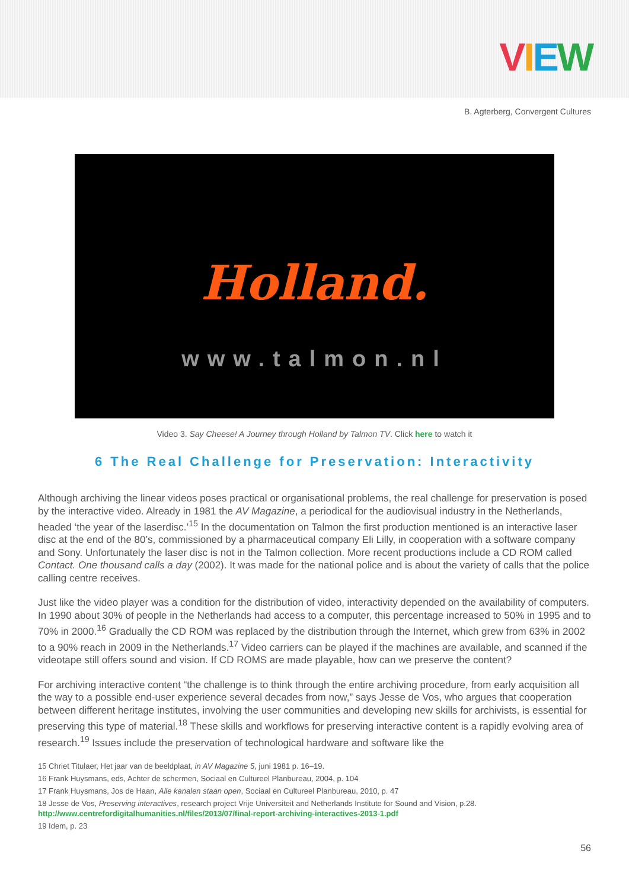VIEW
B. Agterberg, Convergent Cultures
Holland.
www.talmon.nl
Video 3. Say Cheese! A Journey through Holland by Talmon TV. Click here to watch it
6 The Real Challenge for Preservation: Interactivity
Although archiving the linear videos poses practical or organisational problems, the real challenge for preservation is posed by the interactive video. Already in 1981 the AV Magazine, a periodical for the audiovisual industry in the Netherlands, headed ‘the year of the laserdisc.’<sup>15</sup> In the documentation on Talmon the first production mentioned is an interactive laser disc at the end of the 80’s, commissioned by a pharmaceutical company Eli Lilly, in cooperation with a software company and Sony. Unfortunately the laser disc is not in the Talmon collection. More recent productions include a CD ROM called Contact. One thousand calls a day (2002). It was made for the national police and is about the variety of calls that the police calling centre receives.
Just like the video player was a condition for the distribution of video, interactivity depended on the availability of computers. In 1990 about 30% of people in the Netherlands had access to a computer, this percentage increased to 50% in 1995 and to 70% in 2000.<sup>16</sup> Gradually the CD ROM was replaced by the distribution through the Internet, which grew from 63% in 2002 to a 90% reach in 2009 in the Netherlands.<sup>17</sup> Video carriers can be played if the machines are available, and scanned if the videotape still offers sound and vision. If CD ROMS are made playable, how can we preserve the content?
For archiving interactive content “the challenge is to think through the entire archiving procedure, from early acquisition all the way to a possible end-user experience several decades from now,” says Jesse de Vos, who argues that cooperation between different heritage institutes, involving the user communities and developing new skills for archivists, is essential for preserving this type of material.<sup>18</sup> These skills and workflows for preserving interactive content is a rapidly evolving area of research.<sup>19</sup> Issues include the preservation of technological hardware and software like the
15 Chriet Titulaer, Het jaar van de beeldplaat, in AV Magazine 5, juni 1981 p. 16–19.
16 Frank Huysmans, eds, Achter de schermen, Sociaal en Cultureel Planbureau, 2004, p. 104
17 Frank Huysmans, Jos de Haan, Alle kanalen staan open, Sociaal en Cultureel Planbureau, 2010, p. 47
18 Jesse de Vos, Preserving interactives, research project Vrije Universiteit and Netherlands Institute for Sound and Vision, p.28. http://www.centrefordigitalhumanities.nl/files/2013/07/final-report-archiving-interactives-2013-1.pdf
19 Idem, p. 23
56